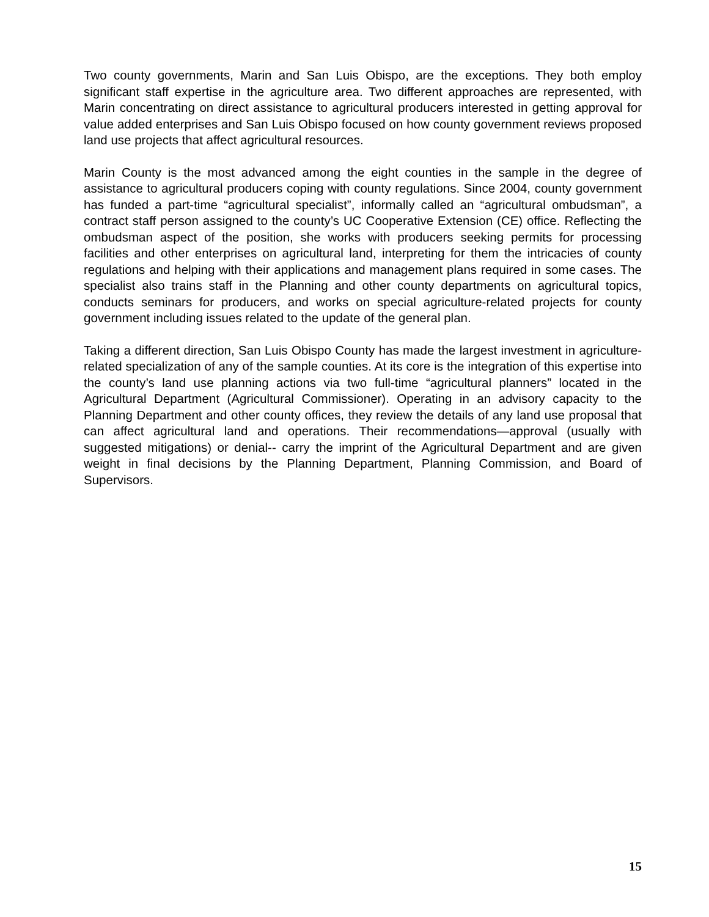Two county governments, Marin and San Luis Obispo, are the exceptions. They both employ significant staff expertise in the agriculture area. Two different approaches are represented, with Marin concentrating on direct assistance to agricultural producers interested in getting approval for value added enterprises and San Luis Obispo focused on how county government reviews proposed land use projects that affect agricultural resources.
Marin County is the most advanced among the eight counties in the sample in the degree of assistance to agricultural producers coping with county regulations. Since 2004, county government has funded a part-time “agricultural specialist”, informally called an “agricultural ombudsman”, a contract staff person assigned to the county’s UC Cooperative Extension (CE) office. Reflecting the ombudsman aspect of the position, she works with producers seeking permits for processing facilities and other enterprises on agricultural land, interpreting for them the intricacies of county regulations and helping with their applications and management plans required in some cases. The specialist also trains staff in the Planning and other county departments on agricultural topics, conducts seminars for producers, and works on special agriculture-related projects for county government including issues related to the update of the general plan.
Taking a different direction, San Luis Obispo County has made the largest investment in agriculture-related specialization of any of the sample counties. At its core is the integration of this expertise into the county’s land use planning actions via two full-time “agricultural planners” located in the Agricultural Department (Agricultural Commissioner). Operating in an advisory capacity to the Planning Department and other county offices, they review the details of any land use proposal that can affect agricultural land and operations. Their recommendations—approval (usually with suggested mitigations) or denial-- carry the imprint of the Agricultural Department and are given weight in final decisions by the Planning Department, Planning Commission, and Board of Supervisors.
15